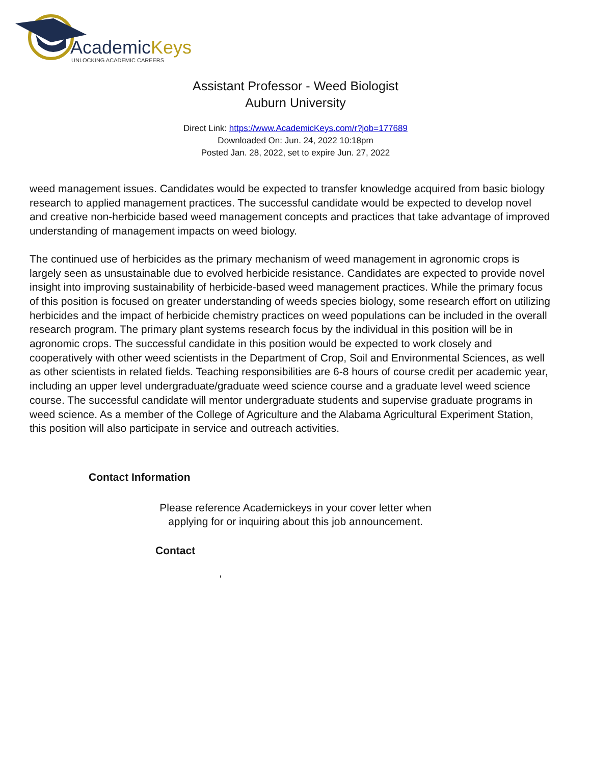AcademicKeys
UNLOCKING ACADEMIC CAREERS
Assistant Professor - Weed Biologist
Auburn University
Direct Link: https://www.AcademicKeys.com/r?job=177689
Downloaded On: Jun. 24, 2022 10:18pm
Posted Jan. 28, 2022, set to expire Jun. 27, 2022
weed management issues. Candidates would be expected to transfer knowledge acquired from basic biology research to applied management practices. The successful candidate would be expected to develop novel and creative non-herbicide based weed management concepts and practices that take advantage of improved understanding of management impacts on weed biology.
The continued use of herbicides as the primary mechanism of weed management in agronomic crops is largely seen as unsustainable due to evolved herbicide resistance. Candidates are expected to provide novel insight into improving sustainability of herbicide-based weed management practices. While the primary focus of this position is focused on greater understanding of weeds species biology, some research effort on utilizing herbicides and the impact of herbicide chemistry practices on weed populations can be included in the overall research program. The primary plant systems research focus by the individual in this position will be in agronomic crops. The successful candidate in this position would be expected to work closely and cooperatively with other weed scientists in the Department of Crop, Soil and Environmental Sciences, as well as other scientists in related fields. Teaching responsibilities are 6-8 hours of course credit per academic year, including an upper level undergraduate/graduate weed science course and a graduate level weed science course. The successful candidate will mentor undergraduate students and supervise graduate programs in weed science. As a member of the College of Agriculture and the Alabama Agricultural Experiment Station, this position will also participate in service and outreach activities.
Contact Information
Please reference Academickeys in your cover letter when
applying for or inquiring about this job announcement.
Contact
,